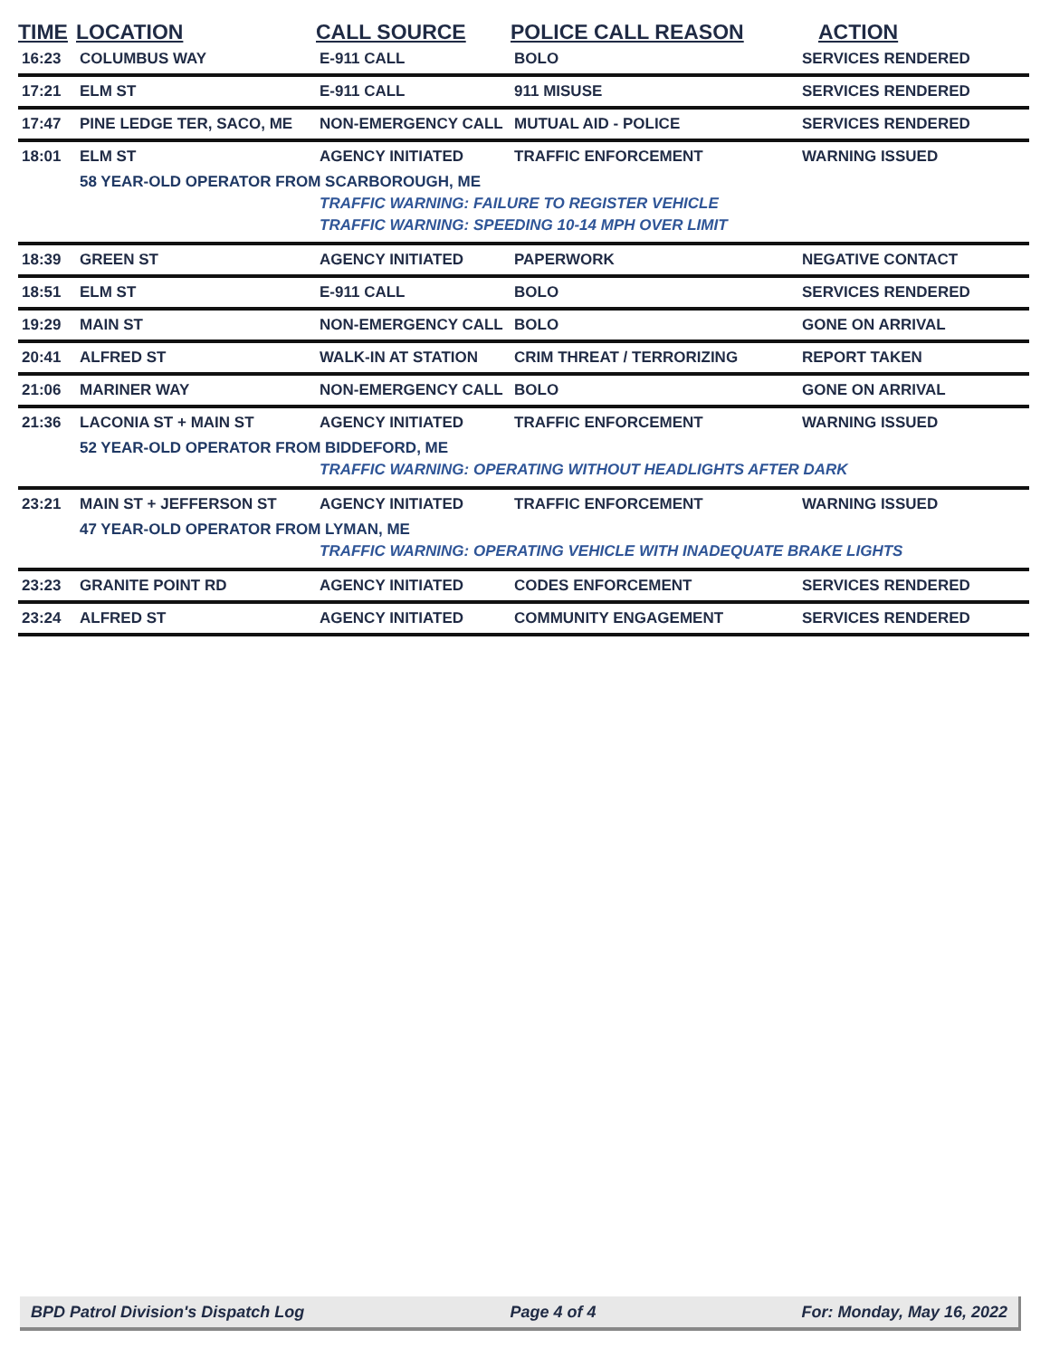| TIME | LOCATION | CALL SOURCE | POLICE CALL REASON | ACTION |
| --- | --- | --- | --- | --- |
| 16:23 | COLUMBUS WAY | E-911 CALL | BOLO | SERVICES RENDERED |
| 17:21 | ELM ST | E-911 CALL | 911 MISUSE | SERVICES RENDERED |
| 17:47 | PINE LEDGE TER, SACO, ME | NON-EMERGENCY CALL | MUTUAL AID - POLICE | SERVICES RENDERED |
| 18:01 | ELM ST | AGENCY INITIATED | TRAFFIC ENFORCEMENT | WARNING ISSUED |
| | 58 YEAR-OLD OPERATOR FROM SCARBOROUGH, ME | | | |
| | | TRAFFIC WARNING: FAILURE TO REGISTER VEHICLE | | |
| | | TRAFFIC WARNING: SPEEDING 10-14 MPH OVER LIMIT | | |
| 18:39 | GREEN ST | AGENCY INITIATED | PAPERWORK | NEGATIVE CONTACT |
| 18:51 | ELM ST | E-911 CALL | BOLO | SERVICES RENDERED |
| 19:29 | MAIN ST | NON-EMERGENCY CALL | BOLO | GONE ON ARRIVAL |
| 20:41 | ALFRED ST | WALK-IN AT STATION | CRIM THREAT / TERRORIZING | REPORT TAKEN |
| 21:06 | MARINER WAY | NON-EMERGENCY CALL | BOLO | GONE ON ARRIVAL |
| 21:36 | LACONIA ST + MAIN ST | AGENCY INITIATED | TRAFFIC ENFORCEMENT | WARNING ISSUED |
| | 52 YEAR-OLD OPERATOR FROM BIDDEFORD, ME | | | |
| | | TRAFFIC WARNING: OPERATING WITHOUT HEADLIGHTS AFTER DARK | | |
| 23:21 | MAIN ST + JEFFERSON ST | AGENCY INITIATED | TRAFFIC ENFORCEMENT | WARNING ISSUED |
| | 47 YEAR-OLD OPERATOR FROM LYMAN, ME | | | |
| | | TRAFFIC WARNING: OPERATING VEHICLE WITH INADEQUATE BRAKE LIGHTS | | |
| 23:23 | GRANITE POINT RD | AGENCY INITIATED | CODES ENFORCEMENT | SERVICES RENDERED |
| 23:24 | ALFRED ST | AGENCY INITIATED | COMMUNITY ENGAGEMENT | SERVICES RENDERED |
BPD Patrol Division's Dispatch Log Page 4 of 4 For: Monday, May 16, 2022